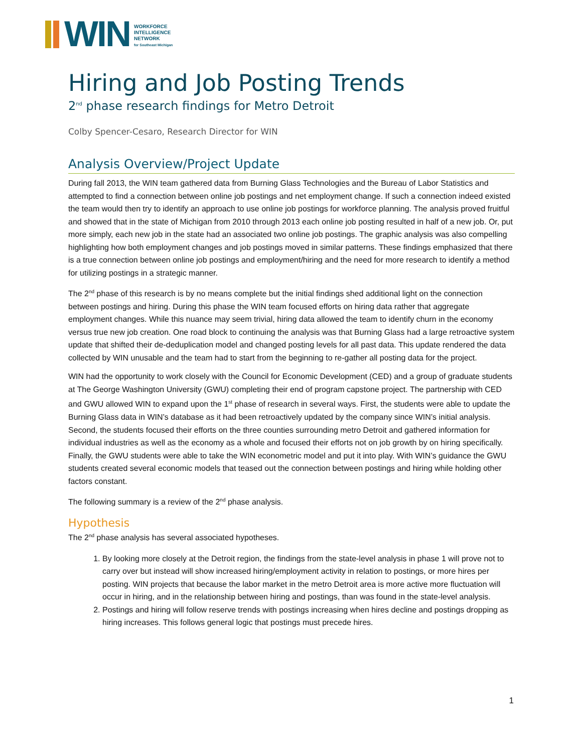WIN
WORKFORCE
INTELLIGENCE
NETWORK
for Southeast Michigan
Hiring and Job Posting Trends
2<sup>nd</sup> phase research findings for Metro Detroit
Colby Spencer-Cesaro, Research Director for WIN
Analysis Overview/Project Update
During fall 2013, the WIN team gathered data from Burning Glass Technologies and the Bureau of Labor Statistics and attempted to find a connection between online job postings and net employment change. If such a connection indeed existed the team would then try to identify an approach to use online job postings for workforce planning. The analysis proved fruitful and showed that in the state of Michigan from 2010 through 2013 each online job posting resulted in half of a new job. Or, put more simply, each new job in the state had an associated two online job postings. The graphic analysis was also compelling highlighting how both employment changes and job postings moved in similar patterns. These findings emphasized that there is a true connection between online job postings and employment/hiring and the need for more research to identify a method for utilizing postings in a strategic manner.
The 2<sup>nd</sup> phase of this research is by no means complete but the initial findings shed additional light on the connection between postings and hiring. During this phase the WIN team focused efforts on hiring data rather that aggregate employment changes. While this nuance may seem trivial, hiring data allowed the team to identify churn in the economy versus true new job creation. One road block to continuing the analysis was that Burning Glass had a large retroactive system update that shifted their de-deduplication model and changed posting levels for all past data. This update rendered the data collected by WIN unusable and the team had to start from the beginning to re-gather all posting data for the project.
WIN had the opportunity to work closely with the Council for Economic Development (CED) and a group of graduate students at The George Washington University (GWU) completing their end of program capstone project. The partnership with CED and GWU allowed WIN to expand upon the 1<sup>st</sup> phase of research in several ways. First, the students were able to update the Burning Glass data in WIN’s database as it had been retroactively updated by the company since WIN’s initial analysis. Second, the students focused their efforts on the three counties surrounding metro Detroit and gathered information for individual industries as well as the economy as a whole and focused their efforts not on job growth by on hiring specifically. Finally, the GWU students were able to take the WIN econometric model and put it into play. With WIN’s guidance the GWU students created several economic models that teased out the connection between postings and hiring while holding other factors constant.
The following summary is a review of the 2<sup>nd</sup> phase analysis.
Hypothesis
The 2<sup>nd</sup> phase analysis has several associated hypotheses.
1. By looking more closely at the Detroit region, the findings from the state-level analysis in phase 1 will prove not to carry over but instead will show increased hiring/employment activity in relation to postings, or more hires per posting. WIN projects that because the labor market in the metro Detroit area is more active more fluctuation will occur in hiring, and in the relationship between hiring and postings, than was found in the state-level analysis.
2. Postings and hiring will follow reserve trends with postings increasing when hires decline and postings dropping as hiring increases. This follows general logic that postings must precede hires.
1